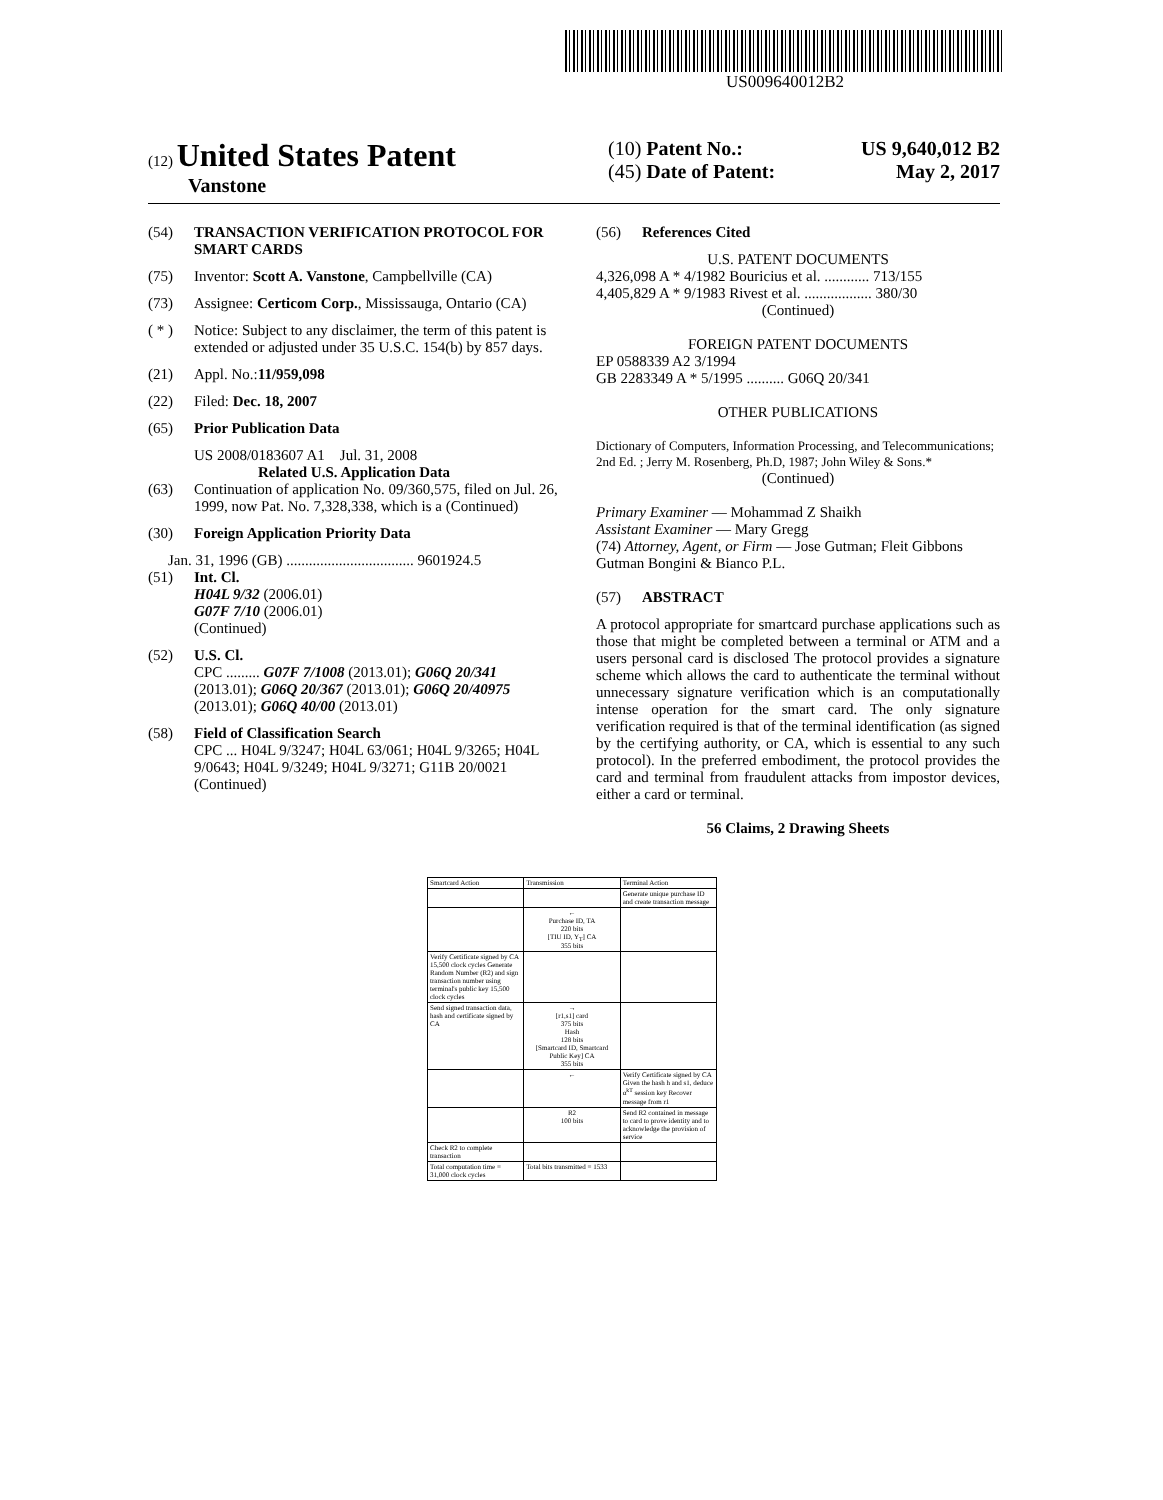US009640012B2
(12) United States Patent
Vanstone
(10) Patent No.: US 9,640,012 B2
(45) Date of Patent: May 2, 2017
(54) TRANSACTION VERIFICATION PROTOCOL FOR SMART CARDS
(75) Inventor: Scott A. Vanstone, Campbellville (CA)
(73) Assignee: Certicom Corp., Mississauga, Ontario (CA)
( * ) Notice: Subject to any disclaimer, the term of this patent is extended or adjusted under 35 U.S.C. 154(b) by 857 days.
(21) Appl. No.: 11/959,098
(22) Filed: Dec. 18, 2007
(65) Prior Publication Data
US 2008/0183607 A1 Jul. 31, 2008
Related U.S. Application Data
(63) Continuation of application No. 09/360,575, filed on Jul. 26, 1999, now Pat. No. 7,328,338, which is a (Continued)
(30) Foreign Application Priority Data
Jan. 31, 1996 (GB) .................................. 9601924.5
(51) Int. Cl.
H04L 9/32 (2006.01)
G07F 7/10 (2006.01)
(Continued)
(52) U.S. Cl.
CPC ......... G07F 7/1008 (2013.01); G06Q 20/341 (2013.01); G06Q 20/367 (2013.01); G06Q 20/40975 (2013.01); G06Q 40/00 (2013.01)
(58) Field of Classification Search
CPC ... H04L 9/3247; H04L 63/061; H04L 9/3265; H04L 9/0643; H04L 9/3249; H04L 9/3271; G11B 20/0021
(Continued)
(56) References Cited
U.S. PATENT DOCUMENTS
4,326,098 A * 4/1982 Bouricius et al. ............ 713/155
4,405,829 A * 9/1983 Rivest et al. .................. 380/30
(Continued)
FOREIGN PATENT DOCUMENTS
EP 0588339 A2 3/1994
GB 2283349 A * 5/1995 .......... G06Q 20/341
OTHER PUBLICATIONS
Dictionary of Computers, Information Processing, and Telecommunications; 2nd Ed. ; Jerry M. Rosenberg, Ph.D, 1987; John Wiley & Sons.*
(Continued)
Primary Examiner — Mohammad Z Shaikh
Assistant Examiner — Mary Gregg
(74) Attorney, Agent, or Firm — Jose Gutman; Fleit Gibbons Gutman Bongini & Bianco P.L.
(57) ABSTRACT
A protocol appropriate for smartcard purchase applications such as those that might be completed between a terminal or ATM and a users personal card is disclosed The protocol provides a signature scheme which allows the card to authenticate the terminal without unnecessary signature verification which is an computationally intense operation for the smart card. The only signature verification required is that of the terminal identification (as signed by the certifying authority, or CA, which is essential to any such protocol). In the preferred embodiment, the protocol provides the card and terminal from fraudulent attacks from impostor devices, either a card or terminal.
56 Claims, 2 Drawing Sheets
| Smartcard Action | Transmission | Terminal Action |
| | | Generate unique purchase ID and create transaction message |
| | ← Purchase ID, TA 220 bits [TIU ID, Y<sub>T</sub>] CA 355 bits | |
| Verify Certificate signed by CA 15,500 clock cycles Generate Random Number (R2) and sign transaction number using terminal's public key 15,500 clock cycles | | |
| Send signed transaction data, hash and certificate signed by CA | → [r1,s1] card 375 bits Hash 128 bits [Smartcard ID, Smartcard Public Key] CA 355 bits | |
| | ← | Verify Certificate signed by CA Given the hash h and s1, deduce α<sup>kT</sup> session key Recover message from r1 |
| | R2 100 bits | Send R2 contained in message to card to prove identity and to acknowledge the provision of service |
| Check R2 to complete transaction | | |
| Total computation time = 31,000 clock cycles | Total bits transmitted = 1533 | |